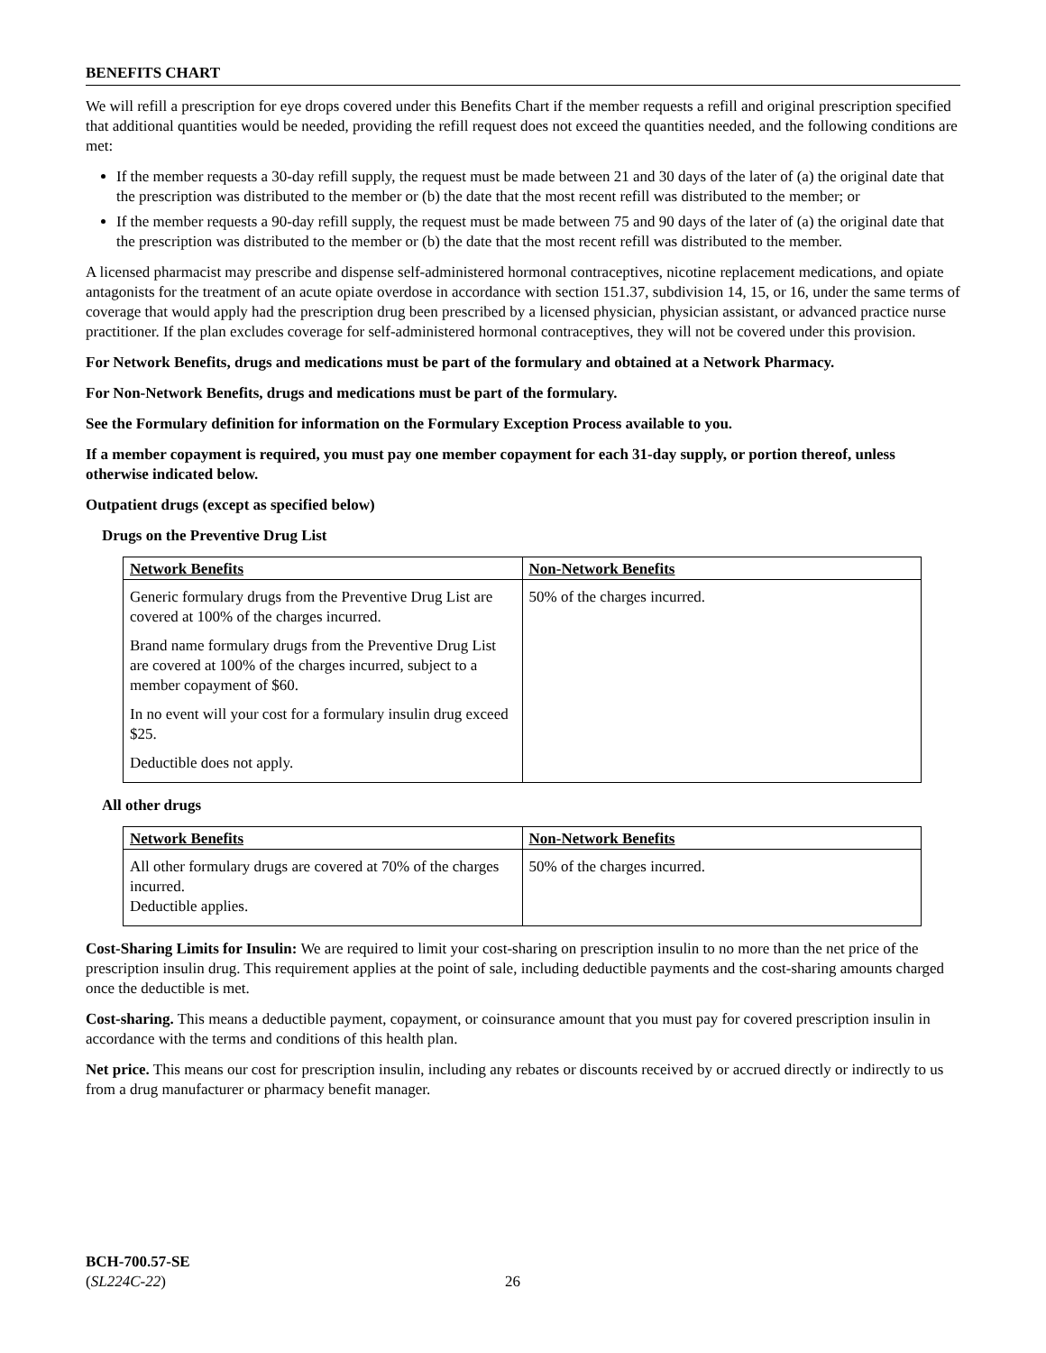BENEFITS CHART
We will refill a prescription for eye drops covered under this Benefits Chart if the member requests a refill and original prescription specified that additional quantities would be needed, providing the refill request does not exceed the quantities needed, and the following conditions are met:
If the member requests a 30-day refill supply, the request must be made between 21 and 30 days of the later of (a) the original date that the prescription was distributed to the member or (b) the date that the most recent refill was distributed to the member; or
If the member requests a 90-day refill supply, the request must be made between 75 and 90 days of the later of (a) the original date that the prescription was distributed to the member or (b) the date that the most recent refill was distributed to the member.
A licensed pharmacist may prescribe and dispense self-administered hormonal contraceptives, nicotine replacement medications, and opiate antagonists for the treatment of an acute opiate overdose in accordance with section 151.37, subdivision 14, 15, or 16, under the same terms of coverage that would apply had the prescription drug been prescribed by a licensed physician, physician assistant, or advanced practice nurse practitioner. If the plan excludes coverage for self-administered hormonal contraceptives, they will not be covered under this provision.
For Network Benefits, drugs and medications must be part of the formulary and obtained at a Network Pharmacy.
For Non-Network Benefits, drugs and medications must be part of the formulary.
See the Formulary definition for information on the Formulary Exception Process available to you.
If a member copayment is required, you must pay one member copayment for each 31-day supply, or portion thereof, unless otherwise indicated below.
Outpatient drugs (except as specified below)
Drugs on the Preventive Drug List
| Network Benefits | Non-Network Benefits |
| --- | --- |
| Generic formulary drugs from the Preventive Drug List are covered at 100% of the charges incurred. Brand name formulary drugs from the Preventive Drug List are covered at 100% of the charges incurred, subject to a member copayment of $60. In no event will your cost for a formulary insulin drug exceed $25. Deductible does not apply. | 50% of the charges incurred. |
All other drugs
| Network Benefits | Non-Network Benefits |
| --- | --- |
| All other formulary drugs are covered at 70% of the charges incurred. Deductible applies. | 50% of the charges incurred. |
Cost-Sharing Limits for Insulin: We are required to limit your cost-sharing on prescription insulin to no more than the net price of the prescription insulin drug. This requirement applies at the point of sale, including deductible payments and the cost-sharing amounts charged once the deductible is met.
Cost-sharing. This means a deductible payment, copayment, or coinsurance amount that you must pay for covered prescription insulin in accordance with the terms and conditions of this health plan.
Net price. This means our cost for prescription insulin, including any rebates or discounts received by or accrued directly or indirectly to us from a drug manufacturer or pharmacy benefit manager.
BCH-700.57-SE
(SL224C-22)
26